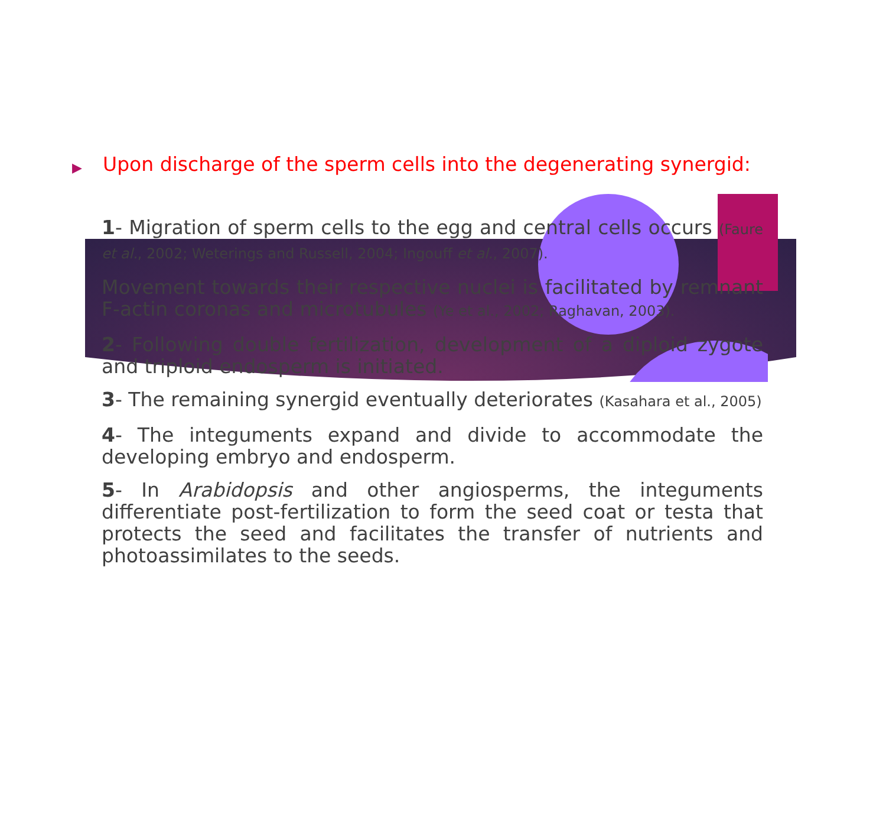▶ Upon discharge of the sperm cells into the degenerating synergid:
1- Migration of sperm cells to the egg and central cells occurs (Faure et al., 2002; Weterings and Russell, 2004; Ingouff et al., 2007).
Movement towards their respective nuclei is facilitated by remnant F-actin coronas and microtubules (Ye et al., 2002; Raghavan, 2003).
2- Following double fertilization, development of a diploid zygote and triploid endosperm is initiated.
3- The remaining synergid eventually deteriorates (Kasahara et al., 2005)
4- The integuments expand and divide to accommodate the developing embryo and endosperm.
5- In Arabidopsis and other angiosperms, the integuments differentiate post-fertilization to form the seed coat or testa that protects the seed and facilitates the transfer of nutrients and photoassimilates to the seeds.